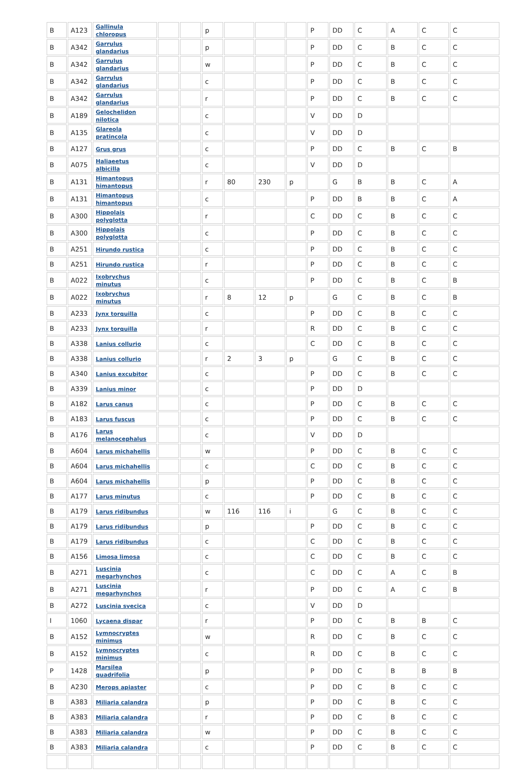| B | A123 | Gallinula chloropus | | | p | | | | P | DD | C | A | C | C |
| B | A342 | Garrulus glandarius | | | p | | | | P | DD | C | B | C | C |
| B | A342 | Garrulus glandarius | | | w | | | | P | DD | C | B | C | C |
| B | A342 | Garrulus glandarius | | | c | | | | P | DD | C | B | C | C |
| B | A342 | Garrulus glandarius | | | r | | | | P | DD | C | B | C | C |
| B | A189 | Gelochelidon nilotica | | | c | | | | V | DD | D | | | |
| B | A135 | Glareola pratincola | | | c | | | | V | DD | D | | | |
| B | A127 | Grus grus | | | c | | | | P | DD | C | B | C | B |
| B | A075 | Haliaeetus albicilla | | | c | | | | V | DD | D | | | |
| B | A131 | Himantopus himantopus | | | r | 80 | 230 | p | | G | B | B | C | A |
| B | A131 | Himantopus himantopus | | | c | | | | P | DD | B | B | C | A |
| B | A300 | Hippolais polyglotta | | | r | | | | C | DD | C | B | C | C |
| B | A300 | Hippolais polyglotta | | | c | | | | P | DD | C | B | C | C |
| B | A251 | Hirundo rustica | | | c | | | | P | DD | C | B | C | C |
| B | A251 | Hirundo rustica | | | r | | | | P | DD | C | B | C | C |
| B | A022 | Ixobrychus minutus | | | c | | | | P | DD | C | B | C | B |
| B | A022 | Ixobrychus minutus | | | r | 8 | 12 | p | | G | C | B | C | B |
| B | A233 | Jynx torquilla | | | c | | | | P | DD | C | B | C | C |
| B | A233 | Jynx torquilla | | | r | | | | R | DD | C | B | C | C |
| B | A338 | Lanius collurio | | | c | | | | C | DD | C | B | C | C |
| B | A338 | Lanius collurio | | | r | 2 | 3 | p | | G | C | B | C | C |
| B | A340 | Lanius excubitor | | | c | | | | P | DD | C | B | C | C |
| B | A339 | Lanius minor | | | c | | | | P | DD | D | | | |
| B | A182 | Larus canus | | | c | | | | P | DD | C | B | C | C |
| B | A183 | Larus fuscus | | | c | | | | P | DD | C | B | C | C |
| B | A176 | Larus melanocephalus | | | c | | | | V | DD | D | | | |
| B | A604 | Larus michahellis | | | w | | | | P | DD | C | B | C | C |
| B | A604 | Larus michahellis | | | c | | | | C | DD | C | B | C | C |
| B | A604 | Larus michahellis | | | p | | | | P | DD | C | B | C | C |
| B | A177 | Larus minutus | | | c | | | | P | DD | C | B | C | C |
| B | A179 | Larus ridibundus | | | w | 116 | 116 | i | | G | C | B | C | C |
| B | A179 | Larus ridibundus | | | p | | | | P | DD | C | B | C | C |
| B | A179 | Larus ridibundus | | | c | | | | C | DD | C | B | C | C |
| B | A156 | Limosa limosa | | | c | | | | C | DD | C | B | C | C |
| B | A271 | Luscinia megarhynchos | | | c | | | | C | DD | C | A | C | B |
| B | A271 | Luscinia megarhynchos | | | r | | | | P | DD | C | A | C | B |
| B | A272 | Luscinia svecica | | | c | | | | V | DD | D | | | |
| I | 1060 | Lycaena dispar | | | r | | | | P | DD | C | B | B | C |
| B | A152 | Lymnocryptes minimus | | | w | | | | R | DD | C | B | C | C |
| B | A152 | Lymnocryptes minimus | | | c | | | | R | DD | C | B | C | C |
| P | 1428 | Marsilea quadrifolia | | | p | | | | P | DD | C | B | B | B |
| B | A230 | Merops apiaster | | | c | | | | P | DD | C | B | C | C |
| B | A383 | Miliaria calandra | | | p | | | | P | DD | C | B | C | C |
| B | A383 | Miliaria calandra | | | r | | | | P | DD | C | B | C | C |
| B | A383 | Miliaria calandra | | | w | | | | P | DD | C | B | C | C |
| B | A383 | Miliaria calandra | | | c | | | | P | DD | C | B | C | C |